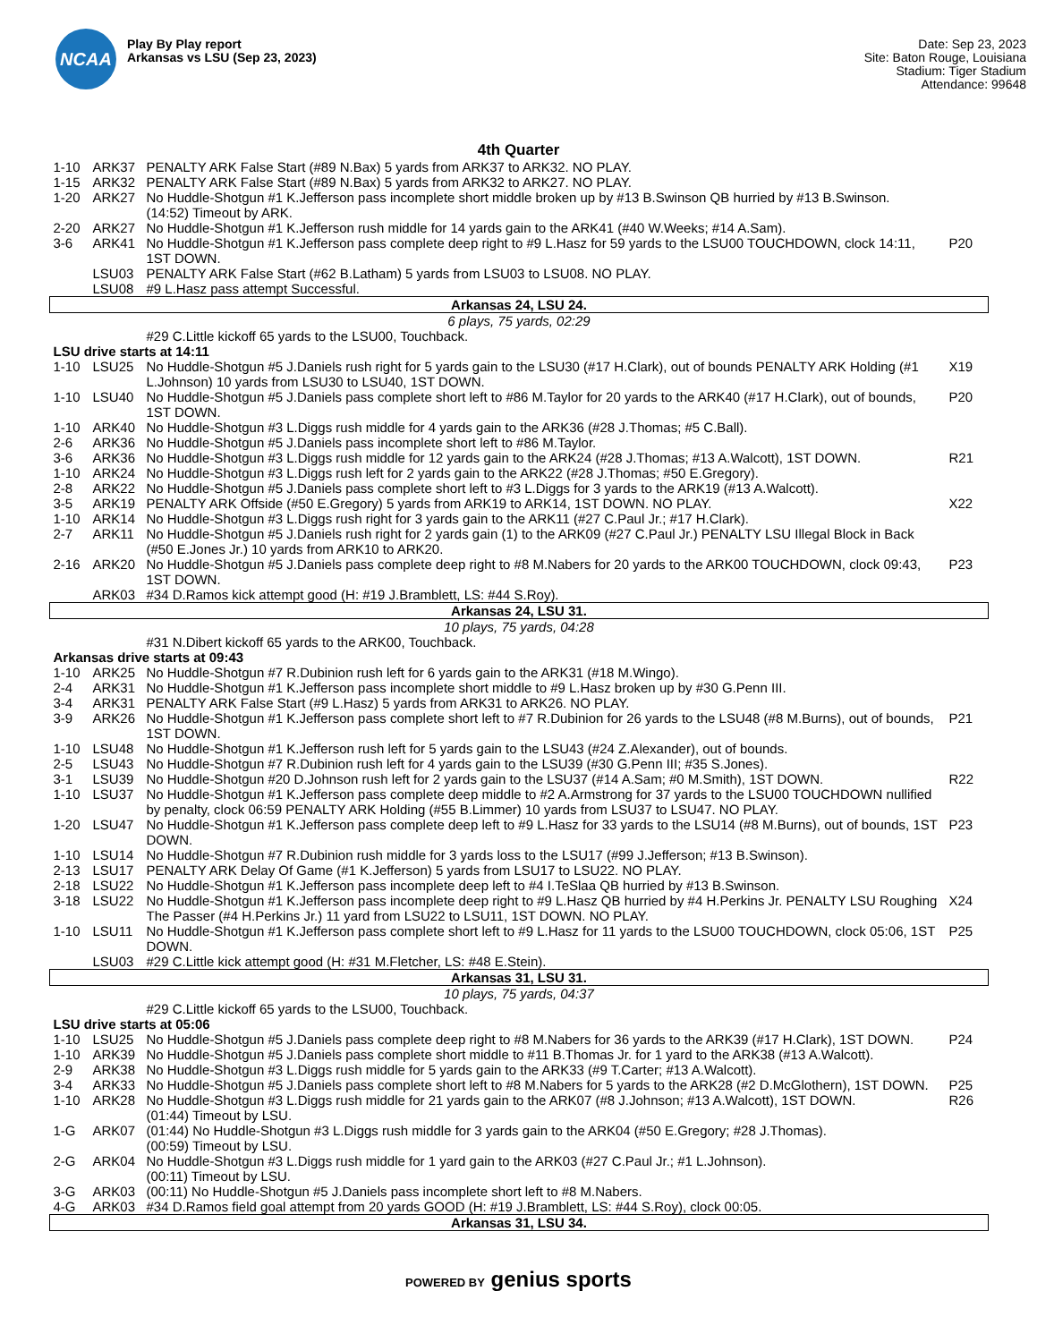NCAA
Play By Play report
Arkansas vs LSU (Sep 23, 2023)
Date: Sep 23, 2023
Site: Baton Rouge, Louisiana
Stadium: Tiger Stadium
Attendance: 99648
4th Quarter
| 1-10 | ARK37 | PENALTY ARK False Start (#89 N.Bax) 5 yards from ARK37 to ARK32. NO PLAY. | |
| 1-15 | ARK32 | PENALTY ARK False Start (#89 N.Bax) 5 yards from ARK32 to ARK27. NO PLAY. | |
| 1-20 | ARK27 | No Huddle-Shotgun #1 K.Jefferson pass incomplete short middle broken up by #13 B.Swinson QB hurried by #13 B.Swinson. (14:52) Timeout by ARK. | |
| 2-20 | ARK27 | No Huddle-Shotgun #1 K.Jefferson rush middle for 14 yards gain to the ARK41 (#40 W.Weeks; #14 A.Sam). | |
| 3-6 | ARK41 | No Huddle-Shotgun #1 K.Jefferson pass complete deep right to #9 L.Hasz for 59 yards to the LSU00 TOUCHDOWN, clock 14:11, 1ST DOWN. | P20 |
| | LSU03 | PENALTY ARK False Start (#62 B.Latham) 5 yards from LSU03 to LSU08. NO PLAY. | |
| | LSU08 | #9 L.Hasz pass attempt Successful. | |
| Arkansas 24, LSU 24. | | | |
| 6 plays, 75 yards, 02:29 | | | |
| | | #29 C.Little kickoff 65 yards to the LSU00, Touchback. | |
| LSU drive starts at 14:11 | | | |
| 1-10 | LSU25 | No Huddle-Shotgun #5 J.Daniels rush right for 5 yards gain to the LSU30 (#17 H.Clark), out of bounds PENALTY ARK Holding (#1 L.Johnson) 10 yards from LSU30 to LSU40, 1ST DOWN. | X19 |
| 1-10 | LSU40 | No Huddle-Shotgun #5 J.Daniels pass complete short left to #86 M.Taylor for 20 yards to the ARK40 (#17 H.Clark), out of bounds, 1ST DOWN. | P20 |
| 1-10 | ARK40 | No Huddle-Shotgun #3 L.Diggs rush middle for 4 yards gain to the ARK36 (#28 J.Thomas; #5 C.Ball). | |
| 2-6 | ARK36 | No Huddle-Shotgun #5 J.Daniels pass incomplete short left to #86 M.Taylor. | |
| 3-6 | ARK36 | No Huddle-Shotgun #3 L.Diggs rush middle for 12 yards gain to the ARK24 (#28 J.Thomas; #13 A.Walcott), 1ST DOWN. | R21 |
| 1-10 | ARK24 | No Huddle-Shotgun #3 L.Diggs rush left for 2 yards gain to the ARK22 (#28 J.Thomas; #50 E.Gregory). | |
| 2-8 | ARK22 | No Huddle-Shotgun #5 J.Daniels pass complete short left to #3 L.Diggs for 3 yards to the ARK19 (#13 A.Walcott). | |
| 3-5 | ARK19 | PENALTY ARK Offside (#50 E.Gregory) 5 yards from ARK19 to ARK14, 1ST DOWN. NO PLAY. | X22 |
| 1-10 | ARK14 | No Huddle-Shotgun #3 L.Diggs rush right for 3 yards gain to the ARK11 (#27 C.Paul Jr.; #17 H.Clark). | |
| 2-7 | ARK11 | No Huddle-Shotgun #5 J.Daniels rush right for 2 yards gain (1) to the ARK09 (#27 C.Paul Jr.) PENALTY LSU Illegal Block in Back (#50 E.Jones Jr.) 10 yards from ARK10 to ARK20. | |
| 2-16 | ARK20 | No Huddle-Shotgun #5 J.Daniels pass complete deep right to #8 M.Nabers for 20 yards to the ARK00 TOUCHDOWN, clock 09:43, 1ST DOWN. | P23 |
| | ARK03 | #34 D.Ramos kick attempt good (H: #19 J.Bramblett, LS: #44 S.Roy). | |
| Arkansas 24, LSU 31. | | | |
| 10 plays, 75 yards, 04:28 | | | |
| | | #31 N.Dibert kickoff 65 yards to the ARK00, Touchback. | |
| Arkansas drive starts at 09:43 | | | |
| 1-10 | ARK25 | No Huddle-Shotgun #7 R.Dubinion rush left for 6 yards gain to the ARK31 (#18 M.Wingo). | |
| 2-4 | ARK31 | No Huddle-Shotgun #1 K.Jefferson pass incomplete short middle to #9 L.Hasz broken up by #30 G.Penn III. | |
| 3-4 | ARK31 | PENALTY ARK False Start (#9 L.Hasz) 5 yards from ARK31 to ARK26. NO PLAY. | |
| 3-9 | ARK26 | No Huddle-Shotgun #1 K.Jefferson pass complete short left to #7 R.Dubinion for 26 yards to the LSU48 (#8 M.Burns), out of bounds, 1ST DOWN. | P21 |
| 1-10 | LSU48 | No Huddle-Shotgun #1 K.Jefferson rush left for 5 yards gain to the LSU43 (#24 Z.Alexander), out of bounds. | |
| 2-5 | LSU43 | No Huddle-Shotgun #7 R.Dubinion rush left for 4 yards gain to the LSU39 (#30 G.Penn III; #35 S.Jones). | |
| 3-1 | LSU39 | No Huddle-Shotgun #20 D.Johnson rush left for 2 yards gain to the LSU37 (#14 A.Sam; #0 M.Smith), 1ST DOWN. | R22 |
| 1-10 | LSU37 | No Huddle-Shotgun #1 K.Jefferson pass complete deep middle to #2 A.Armstrong for 37 yards to the LSU00 TOUCHDOWN nullified by penalty, clock 06:59 PENALTY ARK Holding (#55 B.Limmer) 10 yards from LSU37 to LSU47. NO PLAY. | |
| 1-20 | LSU47 | No Huddle-Shotgun #1 K.Jefferson pass complete deep left to #9 L.Hasz for 33 yards to the LSU14 (#8 M.Burns), out of bounds, 1ST DOWN. | P23 |
| 1-10 | LSU14 | No Huddle-Shotgun #7 R.Dubinion rush middle for 3 yards loss to the LSU17 (#99 J.Jefferson; #13 B.Swinson). | |
| 2-13 | LSU17 | PENALTY ARK Delay Of Game (#1 K.Jefferson) 5 yards from LSU17 to LSU22. NO PLAY. | |
| 2-18 | LSU22 | No Huddle-Shotgun #1 K.Jefferson pass incomplete deep left to #4 I.TeSlaa QB hurried by #13 B.Swinson. | |
| 3-18 | LSU22 | No Huddle-Shotgun #1 K.Jefferson pass incomplete deep right to #9 L.Hasz QB hurried by #4 H.Perkins Jr. PENALTY LSU Roughing The Passer (#4 H.Perkins Jr.) 11 yard from LSU22 to LSU11, 1ST DOWN. NO PLAY. | X24 |
| 1-10 | LSU11 | No Huddle-Shotgun #1 K.Jefferson pass complete short left to #9 L.Hasz for 11 yards to the LSU00 TOUCHDOWN, clock 05:06, 1ST DOWN. | P25 |
| | LSU03 | #29 C.Little kick attempt good (H: #31 M.Fletcher, LS: #48 E.Stein). | |
| Arkansas 31, LSU 31. | | | |
| 10 plays, 75 yards, 04:37 | | | |
| | | #29 C.Little kickoff 65 yards to the LSU00, Touchback. | |
| LSU drive starts at 05:06 | | | |
| 1-10 | LSU25 | No Huddle-Shotgun #5 J.Daniels pass complete deep right to #8 M.Nabers for 36 yards to the ARK39 (#17 H.Clark), 1ST DOWN. | P24 |
| 1-10 | ARK39 | No Huddle-Shotgun #5 J.Daniels pass complete short middle to #11 B.Thomas Jr. for 1 yard to the ARK38 (#13 A.Walcott). | |
| 2-9 | ARK38 | No Huddle-Shotgun #3 L.Diggs rush middle for 5 yards gain to the ARK33 (#9 T.Carter; #13 A.Walcott). | |
| 3-4 | ARK33 | No Huddle-Shotgun #5 J.Daniels pass complete short left to #8 M.Nabers for 5 yards to the ARK28 (#2 D.McGlothern), 1ST DOWN. | P25 |
| 1-10 | ARK28 | No Huddle-Shotgun #3 L.Diggs rush middle for 21 yards gain to the ARK07 (#8 J.Johnson; #13 A.Walcott), 1ST DOWN. (01:44) Timeout by LSU. | R26 |
| 1-G | ARK07 | (01:44) No Huddle-Shotgun #3 L.Diggs rush middle for 3 yards gain to the ARK04 (#50 E.Gregory; #28 J.Thomas). (00:59) Timeout by LSU. | |
| 2-G | ARK04 | No Huddle-Shotgun #3 L.Diggs rush middle for 1 yard gain to the ARK03 (#27 C.Paul Jr.; #1 L.Johnson). (00:11) Timeout by LSU. | |
| 3-G | ARK03 | (00:11) No Huddle-Shotgun #5 J.Daniels pass incomplete short left to #8 M.Nabers. | |
| 4-G | ARK03 | #34 D.Ramos field goal attempt from 20 yards GOOD (H: #19 J.Bramblett, LS: #44 S.Roy), clock 00:05. | |
| Arkansas 31, LSU 34. | | | |
POWERED BY genius sports